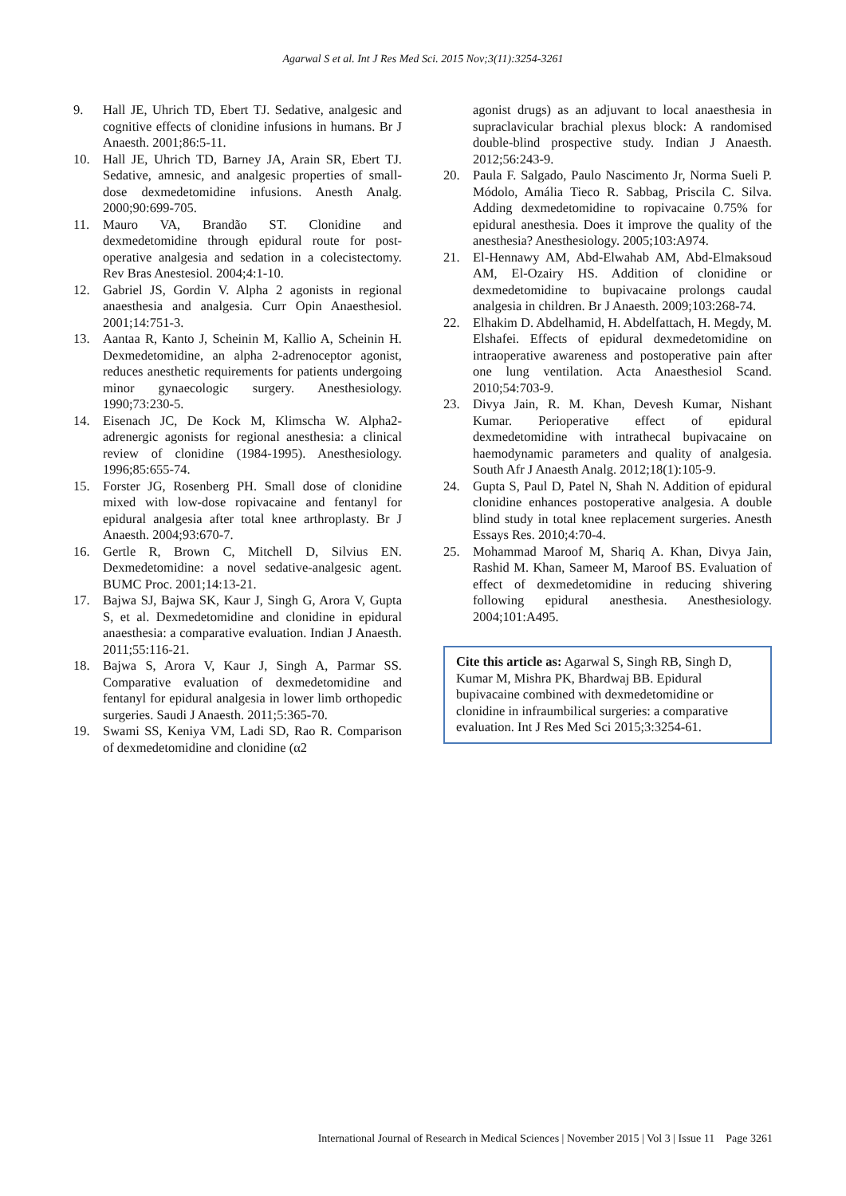Agarwal S et al. Int J Res Med Sci. 2015 Nov;3(11):3254-3261
9. Hall JE, Uhrich TD, Ebert TJ. Sedative, analgesic and cognitive effects of clonidine infusions in humans. Br J Anaesth. 2001;86:5-11.
10. Hall JE, Uhrich TD, Barney JA, Arain SR, Ebert TJ. Sedative, amnesic, and analgesic properties of small-dose dexmedetomidine infusions. Anesth Analg. 2000;90:699-705.
11. Mauro VA, Brandão ST. Clonidine and dexmedetomidine through epidural route for post-operative analgesia and sedation in a colecistectomy. Rev Bras Anestesiol. 2004;4:1-10.
12. Gabriel JS, Gordin V. Alpha 2 agonists in regional anaesthesia and analgesia. Curr Opin Anaesthesiol. 2001;14:751-3.
13. Aantaa R, Kanto J, Scheinin M, Kallio A, Scheinin H. Dexmedetomidine, an alpha 2-adrenoceptor agonist, reduces anesthetic requirements for patients undergoing minor gynaecologic surgery. Anesthesiology. 1990;73:230-5.
14. Eisenach JC, De Kock M, Klimscha W. Alpha2-adrenergic agonists for regional anesthesia: a clinical review of clonidine (1984-1995). Anesthesiology. 1996;85:655-74.
15. Forster JG, Rosenberg PH. Small dose of clonidine mixed with low-dose ropivacaine and fentanyl for epidural analgesia after total knee arthroplasty. Br J Anaesth. 2004;93:670-7.
16. Gertle R, Brown C, Mitchell D, Silvius EN. Dexmedetomidine: a novel sedative-analgesic agent. BUMC Proc. 2001;14:13-21.
17. Bajwa SJ, Bajwa SK, Kaur J, Singh G, Arora V, Gupta S, et al. Dexmedetomidine and clonidine in epidural anaesthesia: a comparative evaluation. Indian J Anaesth. 2011;55:116-21.
18. Bajwa S, Arora V, Kaur J, Singh A, Parmar SS. Comparative evaluation of dexmedetomidine and fentanyl for epidural analgesia in lower limb orthopedic surgeries. Saudi J Anaesth. 2011;5:365-70.
19. Swami SS, Keniya VM, Ladi SD, Rao R. Comparison of dexmedetomidine and clonidine (α2
agonist drugs) as an adjuvant to local anaesthesia in supraclavicular brachial plexus block: A randomised double-blind prospective study. Indian J Anaesth. 2012;56:243-9.
20. Paula F. Salgado, Paulo Nascimento Jr, Norma Sueli P. Módolo, Amália Tieco R. Sabbag, Priscila C. Silva. Adding dexmedetomidine to ropivacaine 0.75% for epidural anesthesia. Does it improve the quality of the anesthesia? Anesthesiology. 2005;103:A974.
21. El-Hennawy AM, Abd-Elwahab AM, Abd-Elmaksoud AM, El-Ozairy HS. Addition of clonidine or dexmedetomidine to bupivacaine prolongs caudal analgesia in children. Br J Anaesth. 2009;103:268-74.
22. Elhakim D. Abdelhamid, H. Abdelfattach, H. Megdy, M. Elshafei. Effects of epidural dexmedetomidine on intraoperative awareness and postoperative pain after one lung ventilation. Acta Anaesthesiol Scand. 2010;54:703-9.
23. Divya Jain, R. M. Khan, Devesh Kumar, Nishant Kumar. Perioperative effect of epidural dexmedetomidine with intrathecal bupivacaine on haemodynamic parameters and quality of analgesia. South Afr J Anaesth Analg. 2012;18(1):105-9.
24. Gupta S, Paul D, Patel N, Shah N. Addition of epidural clonidine enhances postoperative analgesia. A double blind study in total knee replacement surgeries. Anesth Essays Res. 2010;4:70-4.
25. Mohammad Maroof M, Shariq A. Khan, Divya Jain, Rashid M. Khan, Sameer M, Maroof BS. Evaluation of effect of dexmedetomidine in reducing shivering following epidural anesthesia. Anesthesiology. 2004;101:A495.
Cite this article as: Agarwal S, Singh RB, Singh D, Kumar M, Mishra PK, Bhardwaj BB. Epidural bupivacaine combined with dexmedetomidine or clonidine in infraumbilical surgeries: a comparative evaluation. Int J Res Med Sci 2015;3:3254-61.
International Journal of Research in Medical Sciences | November 2015 | Vol 3 | Issue 11 Page 3261